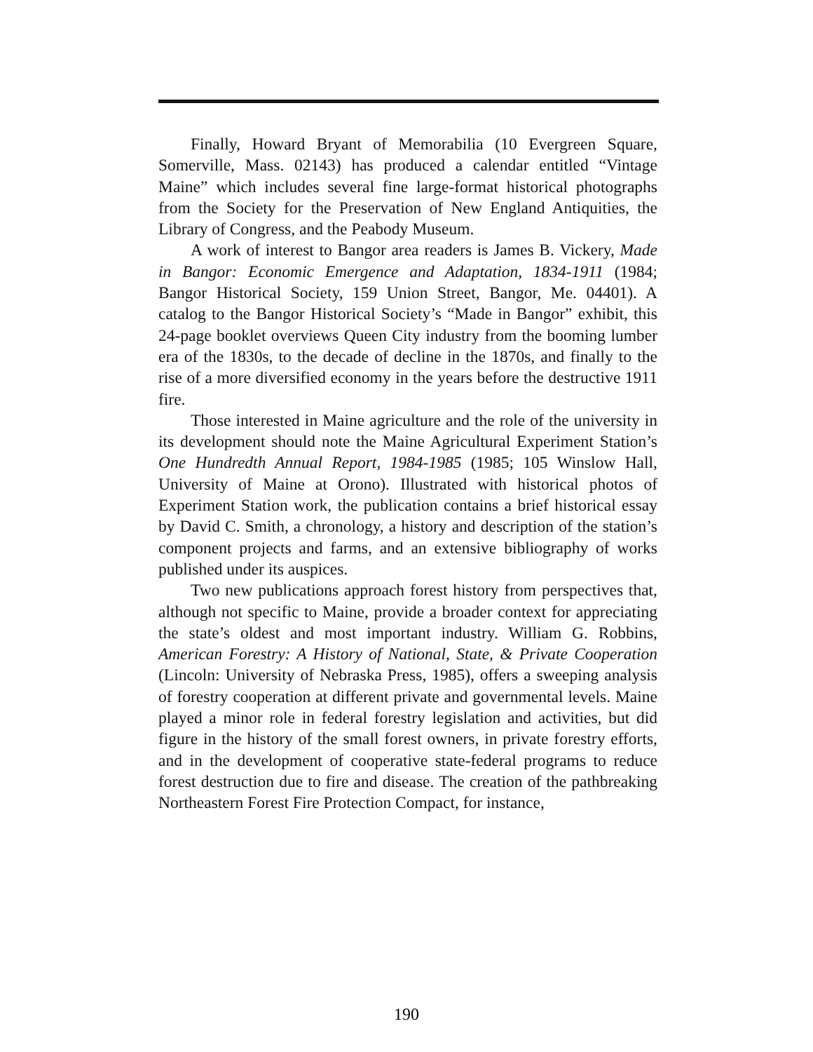Finally, Howard Bryant of Memorabilia (10 Evergreen Square, Somerville, Mass. 02143) has produced a calendar entitled “Vintage Maine” which includes several fine large-format historical photographs from the Society for the Preservation of New England Antiquities, the Library of Congress, and the Peabody Museum.
A work of interest to Bangor area readers is James B. Vickery, Made in Bangor: Economic Emergence and Adaptation, 1834-1911 (1984; Bangor Historical Society, 159 Union Street, Bangor, Me. 04401). A catalog to the Bangor Historical Society’s “Made in Bangor” exhibit, this 24-page booklet overviews Queen City industry from the booming lumber era of the 1830s, to the decade of decline in the 1870s, and finally to the rise of a more diversified economy in the years before the destructive 1911 fire.
Those interested in Maine agriculture and the role of the university in its development should note the Maine Agricultural Experiment Station’s One Hundredth Annual Report, 1984-1985 (1985; 105 Winslow Hall, University of Maine at Orono). Illustrated with historical photos of Experiment Station work, the publication contains a brief historical essay by David C. Smith, a chronology, a history and description of the station’s component projects and farms, and an extensive bibliography of works published under its auspices.
Two new publications approach forest history from perspectives that, although not specific to Maine, provide a broader context for appreciating the state’s oldest and most important industry. William G. Robbins, American Forestry: A History of National, State, & Private Cooperation (Lincoln: University of Nebraska Press, 1985), offers a sweeping analysis of forestry cooperation at different private and governmental levels. Maine played a minor role in federal forestry legislation and activities, but did figure in the history of the small forest owners, in private forestry efforts, and in the development of cooperative state-federal programs to reduce forest destruction due to fire and disease. The creation of the pathbreaking Northeastern Forest Fire Protection Compact, for instance,
190